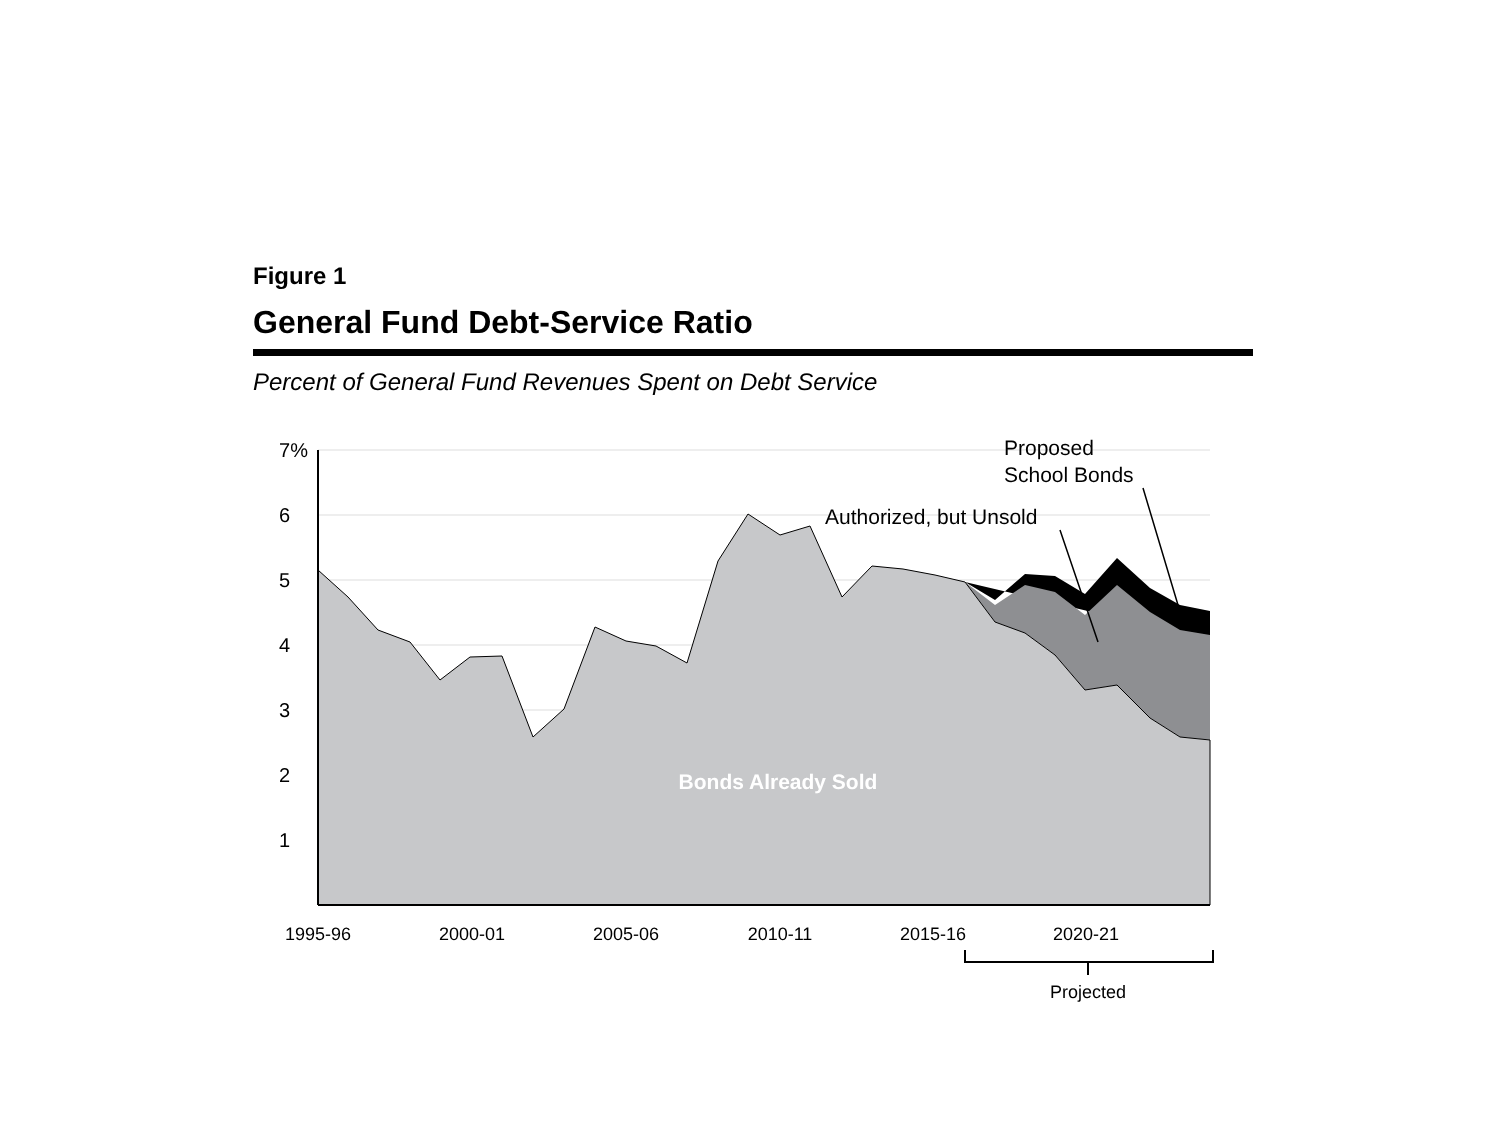Figure 1
General Fund Debt-Service Ratio
Percent of General Fund Revenues Spent on Debt Service
7%
6
5
4
3
2
1
1995-96
2000-01
2005-06
2010-11
2015-16
2020-21
Projected
Bonds Already Sold
Authorized, but Unsold
Proposed
School Bonds